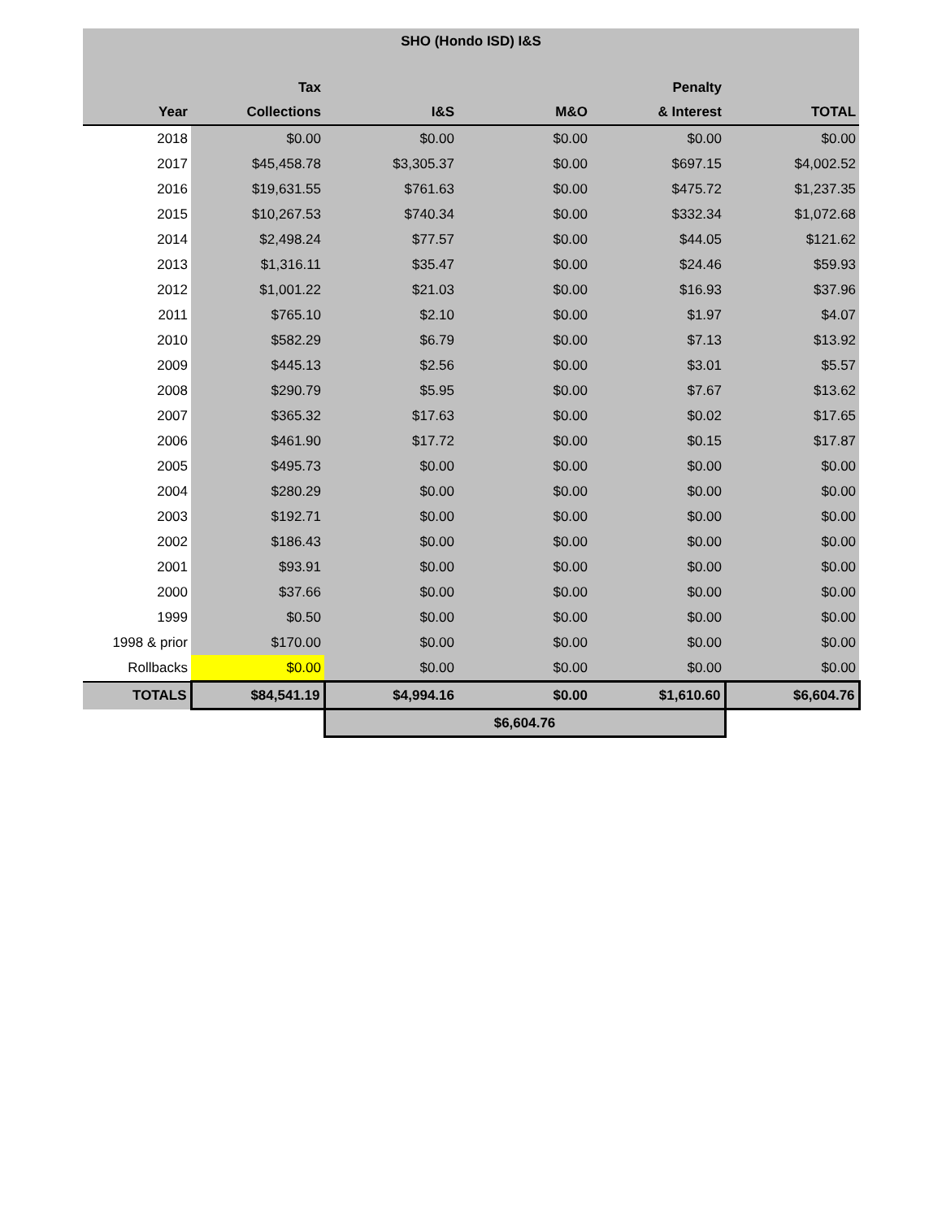| SHO (Hondo ISD) I&S | | | | | |
| --- | --- | --- | --- | --- | --- |
| | Tax | | | Penalty | |
| Year | Collections | I&S | M&O | & Interest | TOTAL |
| 2018 | $0.00 | $0.00 | $0.00 | $0.00 | $0.00 |
| 2017 | $45,458.78 | $3,305.37 | $0.00 | $697.15 | $4,002.52 |
| 2016 | $19,631.55 | $761.63 | $0.00 | $475.72 | $1,237.35 |
| 2015 | $10,267.53 | $740.34 | $0.00 | $332.34 | $1,072.68 |
| 2014 | $2,498.24 | $77.57 | $0.00 | $44.05 | $121.62 |
| 2013 | $1,316.11 | $35.47 | $0.00 | $24.46 | $59.93 |
| 2012 | $1,001.22 | $21.03 | $0.00 | $16.93 | $37.96 |
| 2011 | $765.10 | $2.10 | $0.00 | $1.97 | $4.07 |
| 2010 | $582.29 | $6.79 | $0.00 | $7.13 | $13.92 |
| 2009 | $445.13 | $2.56 | $0.00 | $3.01 | $5.57 |
| 2008 | $290.79 | $5.95 | $0.00 | $7.67 | $13.62 |
| 2007 | $365.32 | $17.63 | $0.00 | $0.02 | $17.65 |
| 2006 | $461.90 | $17.72 | $0.00 | $0.15 | $17.87 |
| 2005 | $495.73 | $0.00 | $0.00 | $0.00 | $0.00 |
| 2004 | $280.29 | $0.00 | $0.00 | $0.00 | $0.00 |
| 2003 | $192.71 | $0.00 | $0.00 | $0.00 | $0.00 |
| 2002 | $186.43 | $0.00 | $0.00 | $0.00 | $0.00 |
| 2001 | $93.91 | $0.00 | $0.00 | $0.00 | $0.00 |
| 2000 | $37.66 | $0.00 | $0.00 | $0.00 | $0.00 |
| 1999 | $0.50 | $0.00 | $0.00 | $0.00 | $0.00 |
| 1998 & prior | $170.00 | $0.00 | $0.00 | $0.00 | $0.00 |
| Rollbacks | $0.00 | $0.00 | $0.00 | $0.00 | $0.00 |
| TOTALS | $84,541.19 | $4,994.16 | $0.00 | $1,610.60 | $6,604.76 |
| | | $6,604.76 | | | |